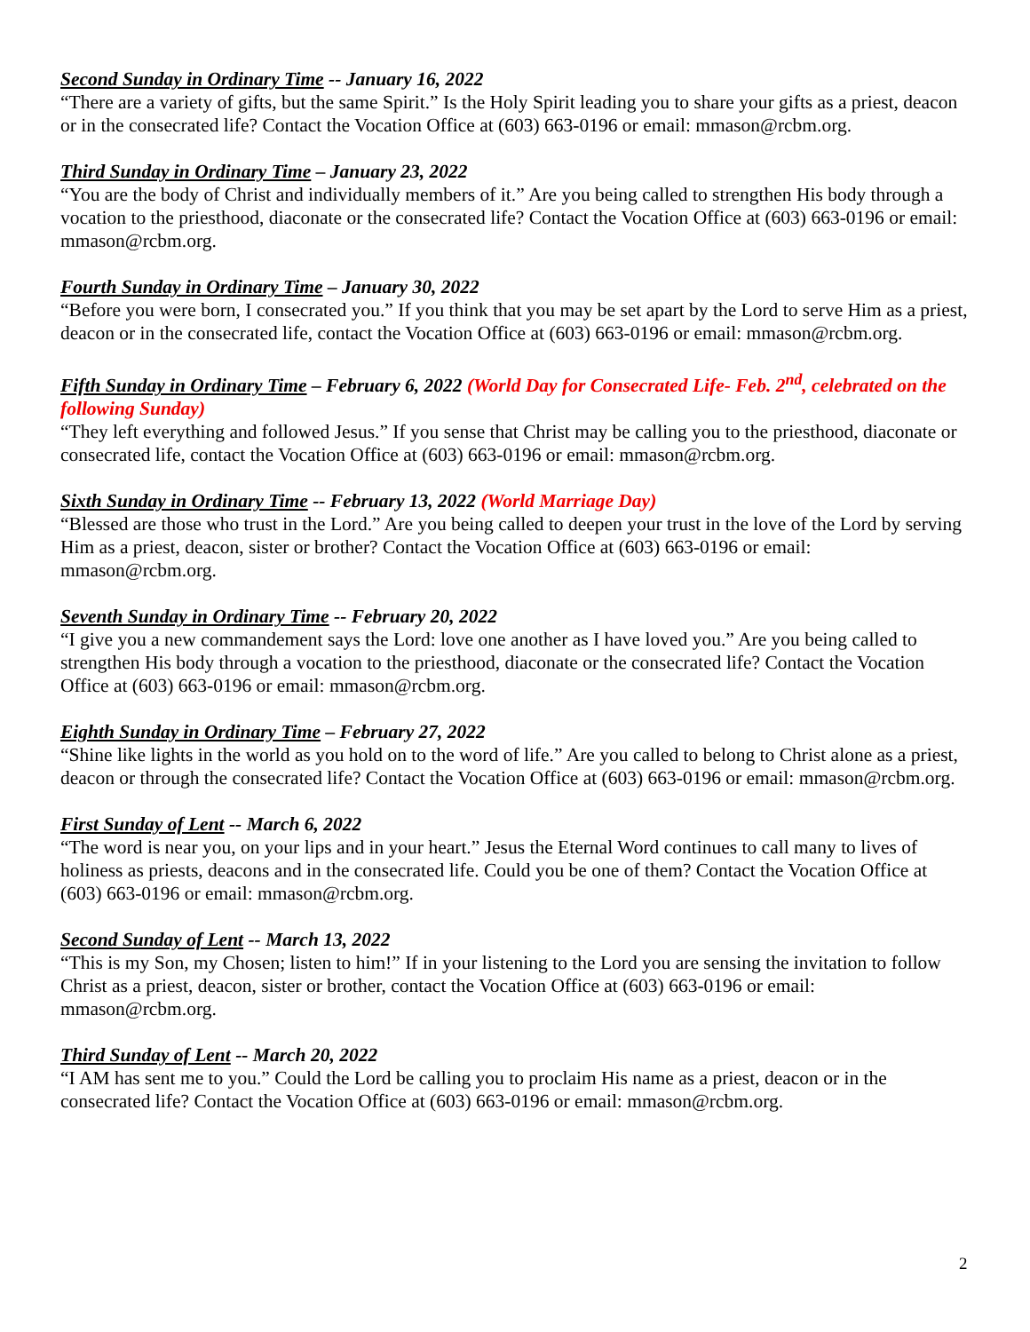Second Sunday in Ordinary Time -- January 16, 2022
“There are a variety of gifts, but the same Spirit.” Is the Holy Spirit leading you to share your gifts as a priest, deacon or in the consecrated life? Contact the Vocation Office at (603) 663-0196 or email: mmason@rcbm.org.
Third Sunday in Ordinary Time – January 23, 2022
“You are the body of Christ and individually members of it.” Are you being called to strengthen His body through a vocation to the priesthood, diaconate or the consecrated life? Contact the Vocation Office at (603) 663-0196 or email: mmason@rcbm.org.
Fourth Sunday in Ordinary Time – January 30, 2022
“Before you were born, I consecrated you.” If you think that you may be set apart by the Lord to serve Him as a priest, deacon or in the consecrated life, contact the Vocation Office at (603) 663-0196 or email: mmason@rcbm.org.
Fifth Sunday in Ordinary Time – February 6, 2022 (World Day for Consecrated Life- Feb. 2<sup>nd</sup>, celebrated on the following Sunday)
“They left everything and followed Jesus.” If you sense that Christ may be calling you to the priesthood, diaconate or consecrated life, contact the Vocation Office at (603) 663-0196 or email: mmason@rcbm.org.
Sixth Sunday in Ordinary Time -- February 13, 2022 (World Marriage Day)
“Blessed are those who trust in the Lord.” Are you being called to deepen your trust in the love of the Lord by serving Him as a priest, deacon, sister or brother? Contact the Vocation Office at (603) 663-0196 or email: mmason@rcbm.org.
Seventh Sunday in Ordinary Time -- February 20, 2022
“I give you a new commandement says the Lord: love one another as I have loved you.” Are you being called to strengthen His body through a vocation to the priesthood, diaconate or the consecrated life? Contact the Vocation Office at (603) 663-0196 or email: mmason@rcbm.org.
Eighth Sunday in Ordinary Time – February 27, 2022
“Shine like lights in the world as you hold on to the word of life.” Are you called to belong to Christ alone as a priest, deacon or through the consecrated life? Contact the Vocation Office at (603) 663-0196 or email: mmason@rcbm.org.
First Sunday of Lent -- March 6, 2022
“The word is near you, on your lips and in your heart.” Jesus the Eternal Word continues to call many to lives of holiness as priests, deacons and in the consecrated life. Could you be one of them? Contact the Vocation Office at (603) 663-0196 or email: mmason@rcbm.org.
Second Sunday of Lent -- March 13, 2022
“This is my Son, my Chosen; listen to him!” If in your listening to the Lord you are sensing the invitation to follow Christ as a priest, deacon, sister or brother, contact the Vocation Office at (603) 663-0196 or email: mmason@rcbm.org.
Third Sunday of Lent -- March 20, 2022
“I AM has sent me to you.” Could the Lord be calling you to proclaim His name as a priest, deacon or in the consecrated life? Contact the Vocation Office at (603) 663-0196 or email: mmason@rcbm.org.
2